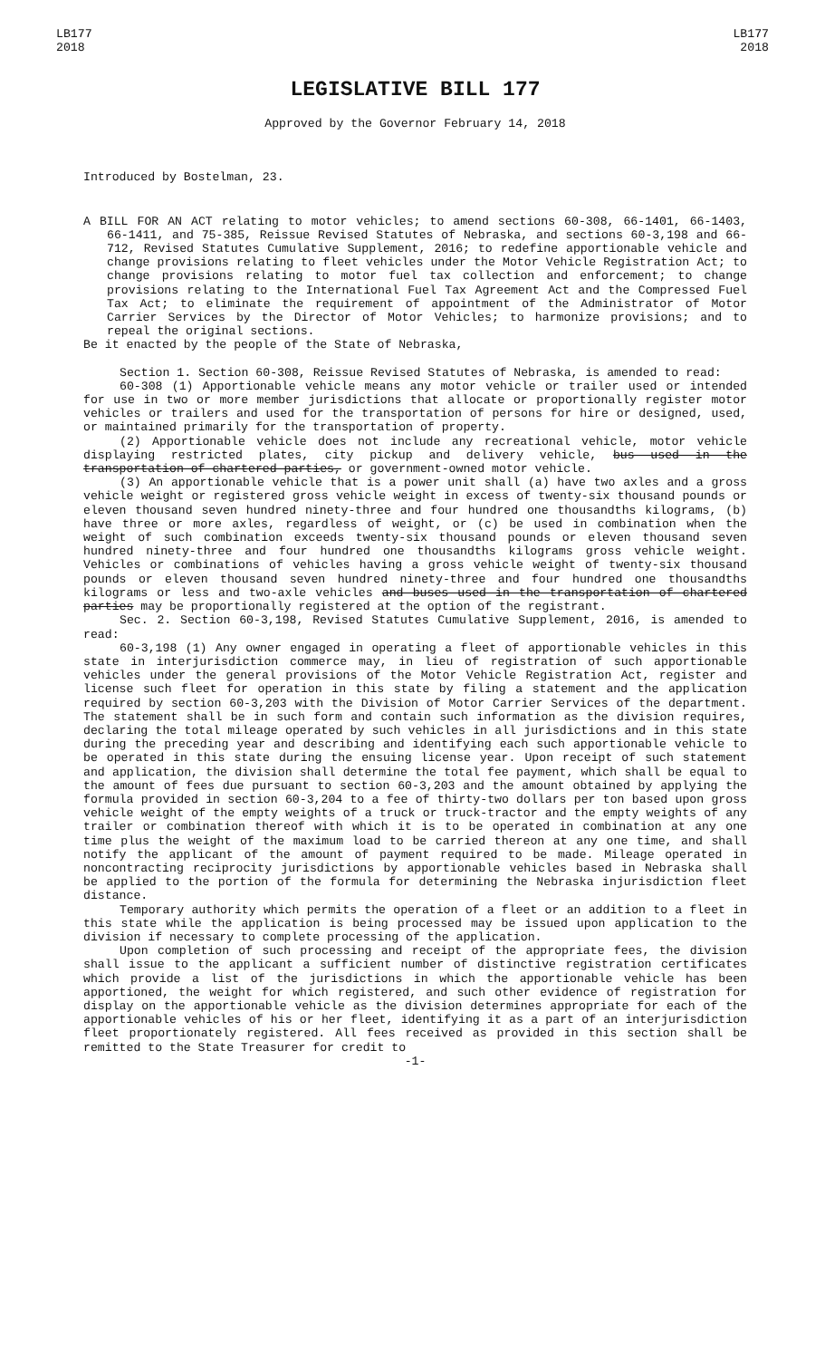LB177
2018
LB177
2018
LEGISLATIVE BILL 177
Approved by the Governor February 14, 2018
Introduced by Bostelman, 23.
A BILL FOR AN ACT relating to motor vehicles; to amend sections 60-308, 66-1401, 66-1403, 66-1411, and 75-385, Reissue Revised Statutes of Nebraska, and sections 60-3,198 and 66-712, Revised Statutes Cumulative Supplement, 2016; to redefine apportionable vehicle and change provisions relating to fleet vehicles under the Motor Vehicle Registration Act; to change provisions relating to motor fuel tax collection and enforcement; to change provisions relating to the International Fuel Tax Agreement Act and the Compressed Fuel Tax Act; to eliminate the requirement of appointment of the Administrator of Motor Carrier Services by the Director of Motor Vehicles; to harmonize provisions; and to repeal the original sections.
Be it enacted by the people of the State of Nebraska,
Section 1. Section 60-308, Reissue Revised Statutes of Nebraska, is amended to read:
60-308 (1) Apportionable vehicle means any motor vehicle or trailer used or intended for use in two or more member jurisdictions that allocate or proportionally register motor vehicles or trailers and used for the transportation of persons for hire or designed, used, or maintained primarily for the transportation of property.
(2) Apportionable vehicle does not include any recreational vehicle, motor vehicle displaying restricted plates, city pickup and delivery vehicle, bus used in the transportation of chartered parties, or government-owned motor vehicle.
(3) An apportionable vehicle that is a power unit shall (a) have two axles and a gross vehicle weight or registered gross vehicle weight in excess of twenty-six thousand pounds or eleven thousand seven hundred ninety-three and four hundred one thousandths kilograms, (b) have three or more axles, regardless of weight, or (c) be used in combination when the weight of such combination exceeds twenty-six thousand pounds or eleven thousand seven hundred ninety-three and four hundred one thousandths kilograms gross vehicle weight. Vehicles or combinations of vehicles having a gross vehicle weight of twenty-six thousand pounds or eleven thousand seven hundred ninety-three and four hundred one thousandths kilograms or less and two-axle vehicles and buses used in the transportation of chartered parties may be proportionally registered at the option of the registrant.
Sec. 2. Section 60-3,198, Revised Statutes Cumulative Supplement, 2016, is amended to read:
60-3,198 (1) Any owner engaged in operating a fleet of apportionable vehicles in this state in interjurisdiction commerce may, in lieu of registration of such apportionable vehicles under the general provisions of the Motor Vehicle Registration Act, register and license such fleet for operation in this state by filing a statement and the application required by section 60-3,203 with the Division of Motor Carrier Services of the department. The statement shall be in such form and contain such information as the division requires, declaring the total mileage operated by such vehicles in all jurisdictions and in this state during the preceding year and describing and identifying each such apportionable vehicle to be operated in this state during the ensuing license year. Upon receipt of such statement and application, the division shall determine the total fee payment, which shall be equal to the amount of fees due pursuant to section 60-3,203 and the amount obtained by applying the formula provided in section 60-3,204 to a fee of thirty-two dollars per ton based upon gross vehicle weight of the empty weights of a truck or truck-tractor and the empty weights of any trailer or combination thereof with which it is to be operated in combination at any one time plus the weight of the maximum load to be carried thereon at any one time, and shall notify the applicant of the amount of payment required to be made. Mileage operated in noncontracting reciprocity jurisdictions by apportionable vehicles based in Nebraska shall be applied to the portion of the formula for determining the Nebraska injurisdiction fleet distance.
Temporary authority which permits the operation of a fleet or an addition to a fleet in this state while the application is being processed may be issued upon application to the division if necessary to complete processing of the application.
Upon completion of such processing and receipt of the appropriate fees, the division shall issue to the applicant a sufficient number of distinctive registration certificates which provide a list of the jurisdictions in which the apportionable vehicle has been apportioned, the weight for which registered, and such other evidence of registration for display on the apportionable vehicle as the division determines appropriate for each of the apportionable vehicles of his or her fleet, identifying it as a part of an interjurisdiction fleet proportionately registered. All fees received as provided in this section shall be remitted to the State Treasurer for credit to
-1-